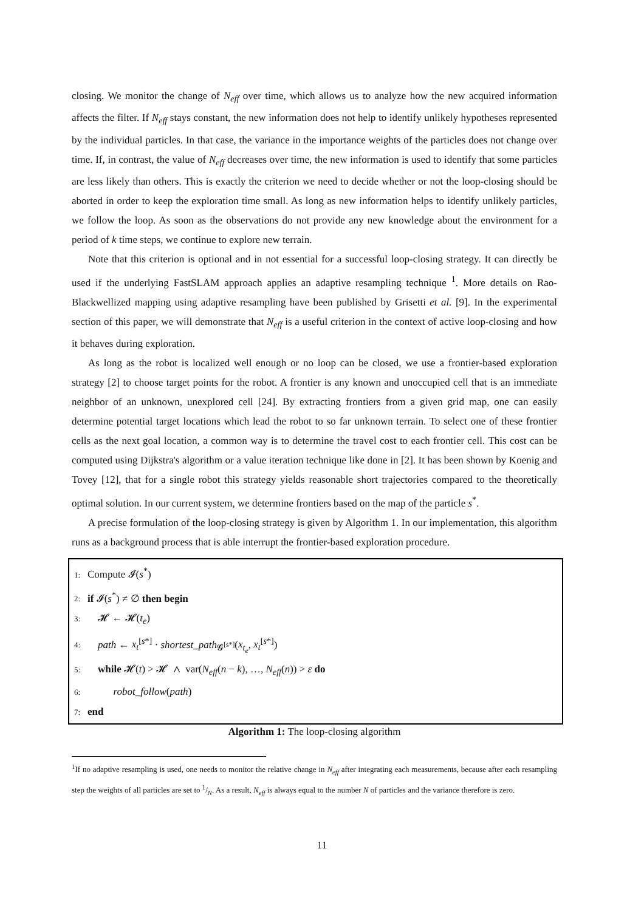closing. We monitor the change of N<sub>eff</sub> over time, which allows us to analyze how the new acquired information affects the filter. If N<sub>eff</sub> stays constant, the new information does not help to identify unlikely hypotheses represented by the individual particles. In that case, the variance in the importance weights of the particles does not change over time. If, in contrast, the value of N<sub>eff</sub> decreases over time, the new information is used to identify that some particles are less likely than others. This is exactly the criterion we need to decide whether or not the loop-closing should be aborted in order to keep the exploration time small. As long as new information helps to identify unlikely particles, we follow the loop. As soon as the observations do not provide any new knowledge about the environment for a period of k time steps, we continue to explore new terrain.
Note that this criterion is optional and in not essential for a successful loop-closing strategy. It can directly be used if the underlying FastSLAM approach applies an adaptive resampling technique <sup>1</sup>. More details on Rao-Blackwellized mapping using adaptive resampling have been published by Grisetti et al. [9]. In the experimental section of this paper, we will demonstrate that N<sub>eff</sub> is a useful criterion in the context of active loop-closing and how it behaves during exploration.
As long as the robot is localized well enough or no loop can be closed, we use a frontier-based exploration strategy [2] to choose target points for the robot. A frontier is any known and unoccupied cell that is an immediate neighbor of an unknown, unexplored cell [24]. By extracting frontiers from a given grid map, one can easily determine potential target locations which lead the robot to so far unknown terrain. To select one of these frontier cells as the next goal location, a common way is to determine the travel cost to each frontier cell. This cost can be computed using Dijkstra's algorithm or a value iteration technique like done in [2]. It has been shown by Koenig and Tovey [12], that for a single robot this strategy yields reasonable short trajectories compared to the theoretically optimal solution. In our current system, we determine frontiers based on the map of the particle s<sup>*</sup>.
A precise formulation of the loop-closing strategy is given by Algorithm 1. In our implementation, this algorithm runs as a background process that is able interrupt the frontier-based exploration procedure.
1: Compute 𝓘(s<sup>*</sup>)
2: if 𝓘(s<sup>*</sup>) ≠ ∅ then begin
3: 𝓗 ← 𝓗(t<sub>e</sub>)
4: path ← x<sub>t</sub><sup>[s*]</sup> · shortest_path<sub>𝓖<sup>[s*]</sup></sub>(x<sub>t<sub>e</sub></sub>, x<sub>t</sub><sup>[s*]</sup>)
5: while 𝓗(t) > 𝓗 ∧ var(N<sub>eff</sub>(n − k), …, N<sub>eff</sub>(n)) > ε do
6: robot_follow(path)
7: end
Algorithm 1: The loop-closing algorithm
<sup>1</sup> If no adaptive resampling is used, one needs to monitor the relative change in N<sub>eff</sub> after integrating each measurements, because after each resampling step the weights of all particles are set to 1/N. As a result, N<sub>eff</sub> is always equal to the number N of particles and the variance therefore is zero.
11